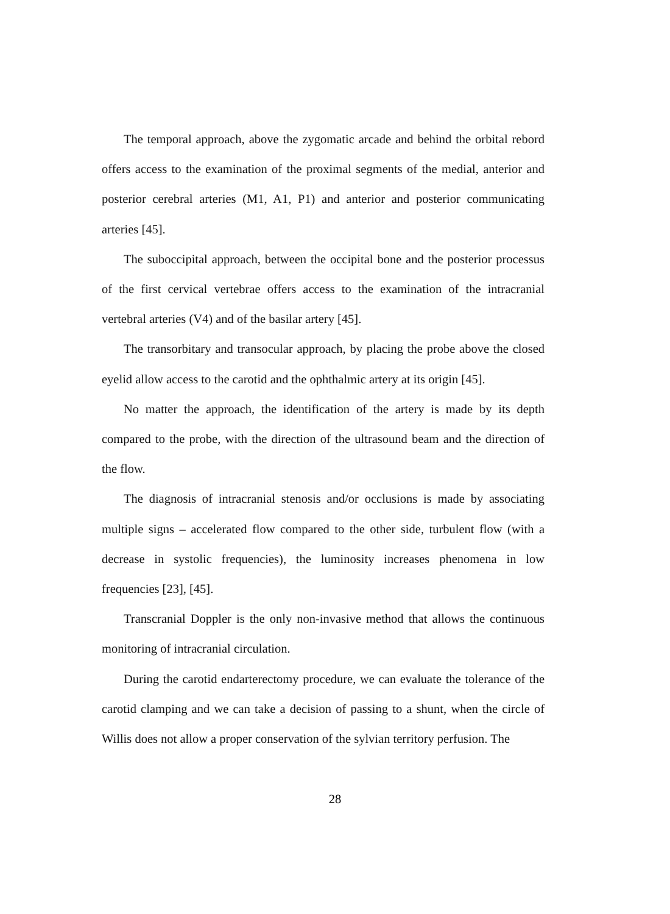The temporal approach, above the zygomatic arcade and behind the orbital rebord offers access to the examination of the proximal segments of the medial, anterior and posterior cerebral arteries (M1, A1, P1) and anterior and posterior communicating arteries [45].
The suboccipital approach, between the occipital bone and the posterior processus of the first cervical vertebrae offers access to the examination of the intracranial vertebral arteries (V4) and of the basilar artery [45].
The transorbitary and transocular approach, by placing the probe above the closed eyelid allow access to the carotid and the ophthalmic artery at its origin [45].
No matter the approach, the identification of the artery is made by its depth compared to the probe, with the direction of the ultrasound beam and the direction of the flow.
The diagnosis of intracranial stenosis and/or occlusions is made by associating multiple signs – accelerated flow compared to the other side, turbulent flow (with a decrease in systolic frequencies), the luminosity increases phenomena in low frequencies [23], [45].
Transcranial Doppler is the only non-invasive method that allows the continuous monitoring of intracranial circulation.
During the carotid endarterectomy procedure, we can evaluate the tolerance of the carotid clamping and we can take a decision of passing to a shunt, when the circle of Willis does not allow a proper conservation of the sylvian territory perfusion. The
28